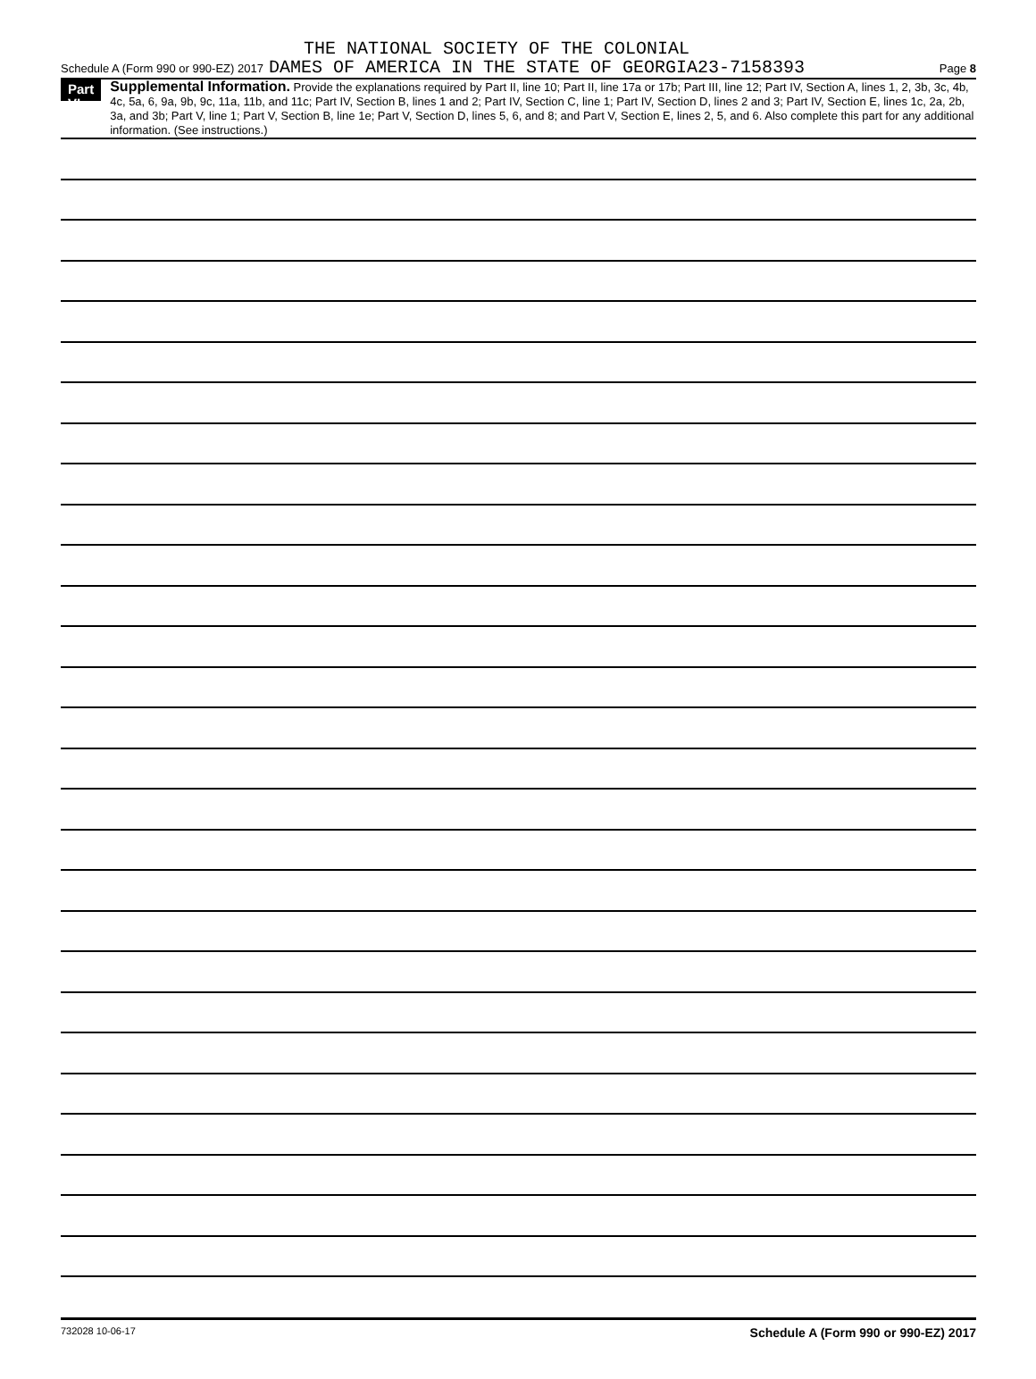THE NATIONAL SOCIETY OF THE COLONIAL
Schedule A (Form 990 or 990-EZ) 2017 DAMES OF AMERICA IN THE STATE OF GEORGIA23-7158393 Page 8
Part VI
Supplemental Information. Provide the explanations required by Part II, line 10; Part II, line 17a or 17b; Part III, line 12; Part IV, Section A, lines 1, 2, 3b, 3c, 4b, 4c, 5a, 6, 9a, 9b, 9c, 11a, 11b, and 11c; Part IV, Section B, lines 1 and 2; Part IV, Section C, line 1; Part IV, Section D, lines 2 and 3; Part IV, Section E, lines 1c, 2a, 2b, 3a, and 3b; Part V, line 1; Part V, Section B, line 1e; Part V, Section D, lines 5, 6, and 8; and Part V, Section E, lines 2, 5, and 6. Also complete this part for any additional information. (See instructions.)
732028 10-06-17 Schedule A (Form 990 or 990-EZ) 2017